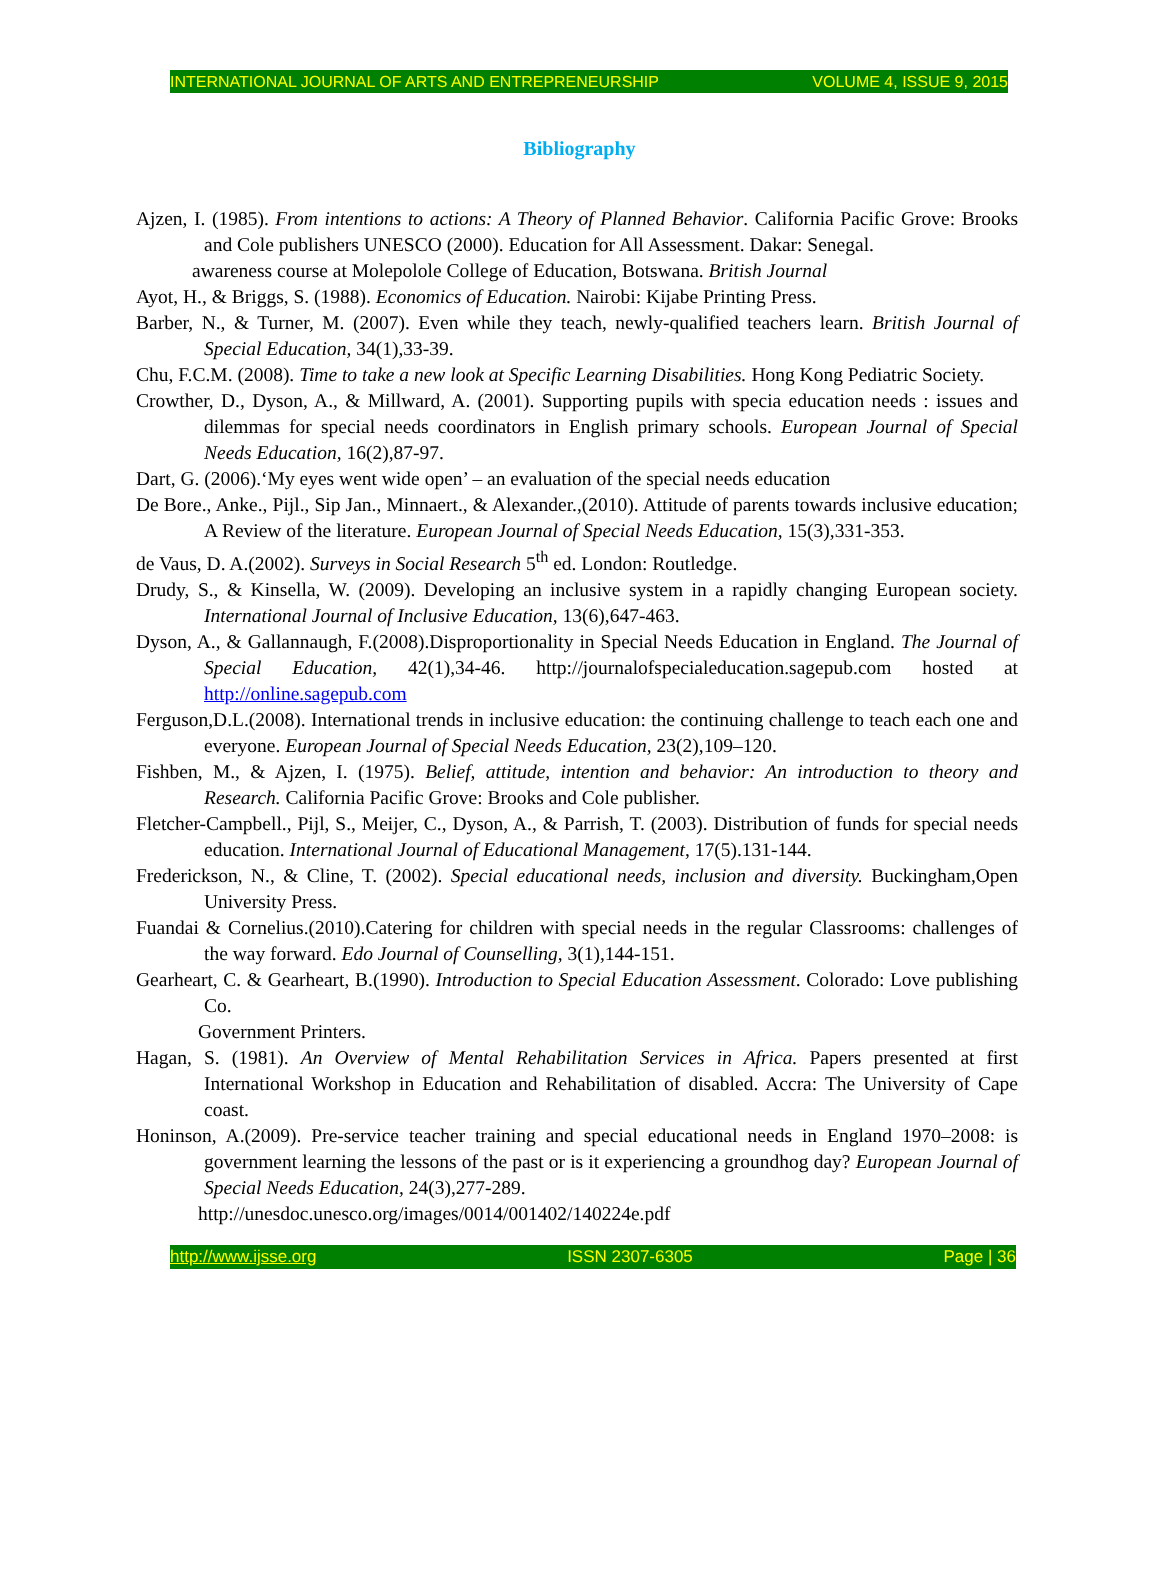INTERNATIONAL JOURNAL OF ARTS AND ENTREPRENEURSHIP VOLUME 4, ISSUE 9, 2015
Bibliography
Ajzen, I. (1985). From intentions to actions: A Theory of Planned Behavior. California Pacific Grove: Brooks and Cole publishers UNESCO (2000). Education for All Assessment. Dakar: Senegal.
awareness course at Molepolole College of Education, Botswana. British Journal
Ayot, H., & Briggs, S. (1988). Economics of Education. Nairobi: Kijabe Printing Press.
Barber, N., & Turner, M. (2007). Even while they teach, newly-qualified teachers learn. British Journal of Special Education, 34(1),33-39.
Chu, F.C.M. (2008). Time to take a new look at Specific Learning Disabilities. Hong Kong Pediatric Society.
Crowther, D., Dyson, A., & Millward, A. (2001). Supporting pupils with specia education needs : issues and dilemmas for special needs coordinators in English primary schools. European Journal of Special Needs Education, 16(2),87-97.
Dart, G. (2006).‘My eyes went wide open’ – an evaluation of the special needs education
De Bore., Anke., Pijl., Sip Jan., Minnaert., & Alexander.,(2010). Attitude of parents towards inclusive education; A Review of the literature. European Journal of Special Needs Education, 15(3),331-353.
de Vaus, D. A.(2002). Surveys in Social Research 5<sup>th</sup> ed. London: Routledge.
Drudy, S., & Kinsella, W. (2009). Developing an inclusive system in a rapidly changing European society. International Journal of Inclusive Education, 13(6),647-463.
Dyson, A., & Gallannaugh, F.(2008).Disproportionality in Special Needs Education in England. The Journal of Special Education, 42(1),34-46. http://journalofspecialeducation.sagepub.com hosted at http://online.sagepub.com
Ferguson,D.L.(2008). International trends in inclusive education: the continuing challenge to teach each one and everyone. European Journal of Special Needs Education, 23(2),109–120.
Fishben, M., & Ajzen, I. (1975). Belief, attitude, intention and behavior: An introduction to theory and Research. California Pacific Grove: Brooks and Cole publisher.
Fletcher-Campbell., Pijl, S., Meijer, C., Dyson, A., & Parrish, T. (2003). Distribution of funds for special needs education. International Journal of Educational Management, 17(5).131-144.
Frederickson, N., & Cline, T. (2002). Special educational needs, inclusion and diversity. Buckingham,Open University Press.
Fuandai & Cornelius.(2010).Catering for children with special needs in the regular Classrooms: challenges of the way forward. Edo Journal of Counselling, 3(1),144-151.
Gearheart, C. & Gearheart, B.(1990). Introduction to Special Education Assessment. Colorado: Love publishing Co.
Government Printers.
Hagan, S. (1981). An Overview of Mental Rehabilitation Services in Africa. Papers presented at first International Workshop in Education and Rehabilitation of disabled. Accra: The University of Cape coast.
Honinson, A.(2009). Pre-service teacher training and special educational needs in England 1970–2008: is government learning the lessons of the past or is it experiencing a groundhog day? European Journal of Special Needs Education, 24(3),277-289.
http://unesdoc.unesco.org/images/0014/001402/140224e.pdf
http://www.ijsse.org ISSN 2307-6305 Page | 36